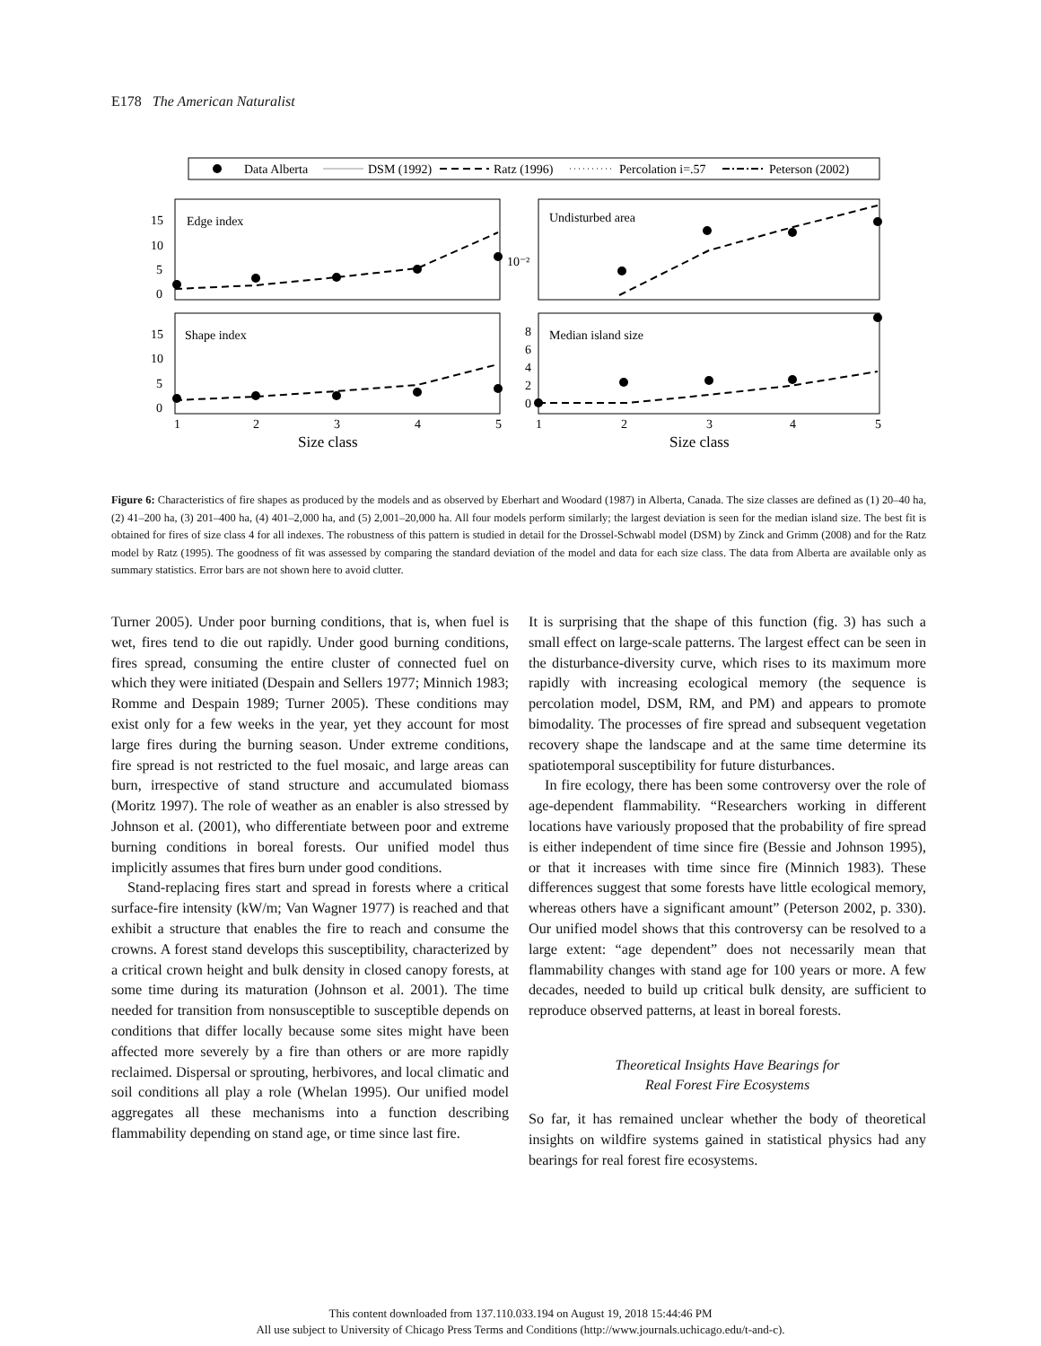E178 The American Naturalist
Data Alberta
DSM (1992)
Ratz (1996)
Percolation i=.57
Peterson (2002)
Edge index
Undisturbed area
Shape index
Median island size
15
10
5
0
15
10
5
0
10⁻²
8
6
4
2
0
1
2
3
4
5
1
2
3
4
5
Size class
Size class
Figure 6: Characteristics of fire shapes as produced by the models and as observed by Eberhart and Woodard (1987) in Alberta, Canada. The size classes are defined as (1) 20–40 ha, (2) 41–200 ha, (3) 201–400 ha, (4) 401–2,000 ha, and (5) 2,001–20,000 ha. All four models perform similarly; the largest deviation is seen for the median island size. The best fit is obtained for fires of size class 4 for all indexes. The robustness of this pattern is studied in detail for the Drossel-Schwabl model (DSM) by Zinck and Grimm (2008) and for the Ratz model by Ratz (1995). The goodness of fit was assessed by comparing the standard deviation of the model and data for each size class. The data from Alberta are available only as summary statistics. Error bars are not shown here to avoid clutter.
Turner 2005). Under poor burning conditions, that is, when fuel is wet, fires tend to die out rapidly. Under good burning conditions, fires spread, consuming the entire cluster of connected fuel on which they were initiated (Despain and Sellers 1977; Minnich 1983; Romme and Despain 1989; Turner 2005). These conditions may exist only for a few weeks in the year, yet they account for most large fires during the burning season. Under extreme conditions, fire spread is not restricted to the fuel mosaic, and large areas can burn, irrespective of stand structure and accumulated biomass (Moritz 1997). The role of weather as an enabler is also stressed by Johnson et al. (2001), who differentiate between poor and extreme burning conditions in boreal forests. Our unified model thus implicitly assumes that fires burn under good conditions.
Stand-replacing fires start and spread in forests where a critical surface-fire intensity (kW/m; Van Wagner 1977) is reached and that exhibit a structure that enables the fire to reach and consume the crowns. A forest stand develops this susceptibility, characterized by a critical crown height and bulk density in closed canopy forests, at some time during its maturation (Johnson et al. 2001). The time needed for transition from nonsusceptible to susceptible depends on conditions that differ locally because some sites might have been affected more severely by a fire than others or are more rapidly reclaimed. Dispersal or sprouting, herbivores, and local climatic and soil conditions all play a role (Whelan 1995). Our unified model aggregates all these mechanisms into a function describing flammability depending on stand age, or time since last fire.
It is surprising that the shape of this function (fig. 3) has such a small effect on large-scale patterns. The largest effect can be seen in the disturbance-diversity curve, which rises to its maximum more rapidly with increasing ecological memory (the sequence is percolation model, DSM, RM, and PM) and appears to promote bimodality. The processes of fire spread and subsequent vegetation recovery shape the landscape and at the same time determine its spatiotemporal susceptibility for future disturbances.
In fire ecology, there has been some controversy over the role of age-dependent flammability. “Researchers working in different locations have variously proposed that the probability of fire spread is either independent of time since fire (Bessie and Johnson 1995), or that it increases with time since fire (Minnich 1983). These differences suggest that some forests have little ecological memory, whereas others have a significant amount” (Peterson 2002, p. 330). Our unified model shows that this controversy can be resolved to a large extent: “age dependent” does not necessarily mean that flammability changes with stand age for 100 years or more. A few decades, needed to build up critical bulk density, are sufficient to reproduce observed patterns, at least in boreal forests.
Theoretical Insights Have Bearings for
Real Forest Fire Ecosystems
So far, it has remained unclear whether the body of theoretical insights on wildfire systems gained in statistical physics had any bearings for real forest fire ecosystems.
This content downloaded from 137.110.033.194 on August 19, 2018 15:44:46 PM
All use subject to University of Chicago Press Terms and Conditions (http://www.journals.uchicago.edu/t-and-c).